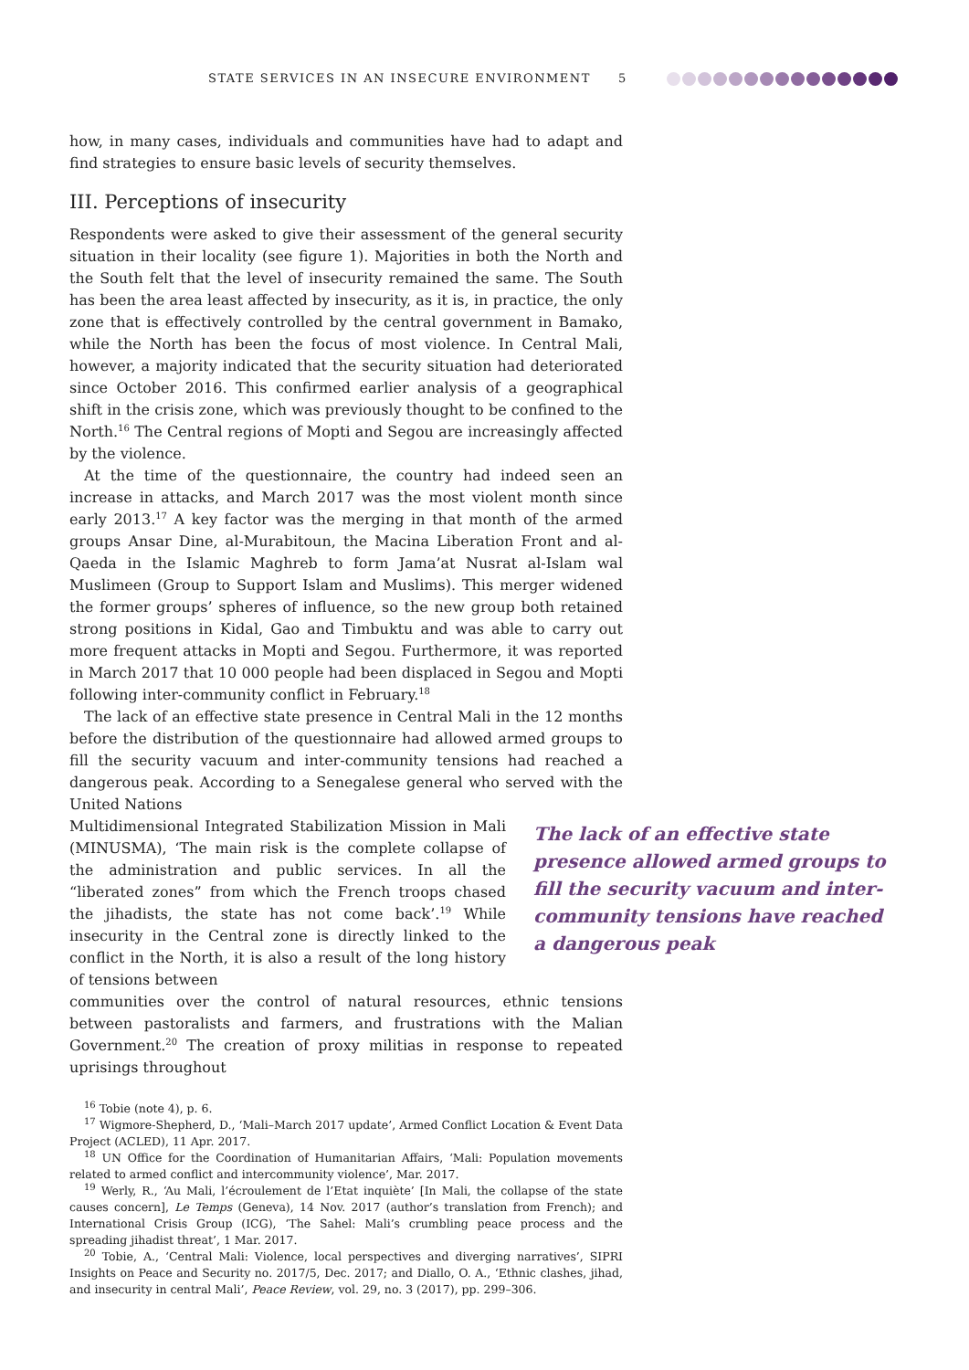STATE SERVICES IN AN INSECURE ENVIRONMENT 5
how, in many cases, individuals and communities have had to adapt and find strategies to ensure basic levels of security themselves.
III. Perceptions of insecurity
Respondents were asked to give their assessment of the general security situation in their locality (see figure 1). Majorities in both the North and the South felt that the level of insecurity remained the same. The South has been the area least affected by insecurity, as it is, in practice, the only zone that is effectively controlled by the central government in Bamako, while the North has been the focus of most violence. In Central Mali, however, a majority indicated that the security situation had deteriorated since October 2016. This confirmed earlier analysis of a geographical shift in the crisis zone, which was previously thought to be confined to the North.<sup>16</sup> The Central regions of Mopti and Segou are increasingly affected by the violence.
At the time of the questionnaire, the country had indeed seen an increase in attacks, and March 2017 was the most violent month since early 2013.<sup>17</sup> A key factor was the merging in that month of the armed groups Ansar Dine, al-Murabitoun, the Macina Liberation Front and al-Qaeda in the Islamic Maghreb to form Jama’at Nusrat al-Islam wal Muslimeen (Group to Support Islam and Muslims). This merger widened the former groups’ spheres of influence, so the new group both retained strong positions in Kidal, Gao and Timbuktu and was able to carry out more frequent attacks in Mopti and Segou. Furthermore, it was reported in March 2017 that 10 000 people had been displaced in Segou and Mopti following inter-community conflict in February.<sup>18</sup>
The lack of an effective state presence in Central Mali in the 12 months before the distribution of the questionnaire had allowed armed groups to fill the security vacuum and inter-community tensions had reached a dangerous peak. According to a Senegalese general who served with the United Nations
Multidimensional Integrated Stabilization Mission in Mali (MINUSMA), ‘The main risk is the complete collapse of the administration and public services. In all the “liberated zones” from which the French troops chased the jihadists, the state has not come back’.<sup>19</sup> While insecurity in the Central zone is directly linked to the conflict in the North, it is also a result of the long history of tensions between
communities over the control of natural resources, ethnic tensions between pastoralists and farmers, and frustrations with the Malian Government.<sup>20</sup> The creation of proxy militias in response to repeated uprisings throughout
<sup>16</sup> Tobie (note 4), p. 6.
<sup>17</sup> Wigmore-Shepherd, D., ‘Mali–March 2017 update’, Armed Conflict Location & Event Data Project (ACLED), 11 Apr. 2017.
<sup>18</sup> UN Office for the Coordination of Humanitarian Affairs, ‘Mali: Population movements related to armed conflict and intercommunity violence’, Mar. 2017.
<sup>19</sup> Werly, R., ‘Au Mali, l’écroulement de l’Etat inquiète’ [In Mali, the collapse of the state causes concern], Le Temps (Geneva), 14 Nov. 2017 (author’s translation from French); and International Crisis Group (ICG), ‘The Sahel: Mali’s crumbling peace process and the spreading jihadist threat’, 1 Mar. 2017.
<sup>20</sup> Tobie, A., ‘Central Mali: Violence, local perspectives and diverging narratives’, SIPRI Insights on Peace and Security no. 2017/5, Dec. 2017; and Diallo, O. A., ‘Ethnic clashes, jihad, and insecurity in central Mali’, Peace Review, vol. 29, no. 3 (2017), pp. 299–306.
The lack of an effective state presence allowed armed groups to fill the security vacuum and inter-community tensions have reached a dangerous peak